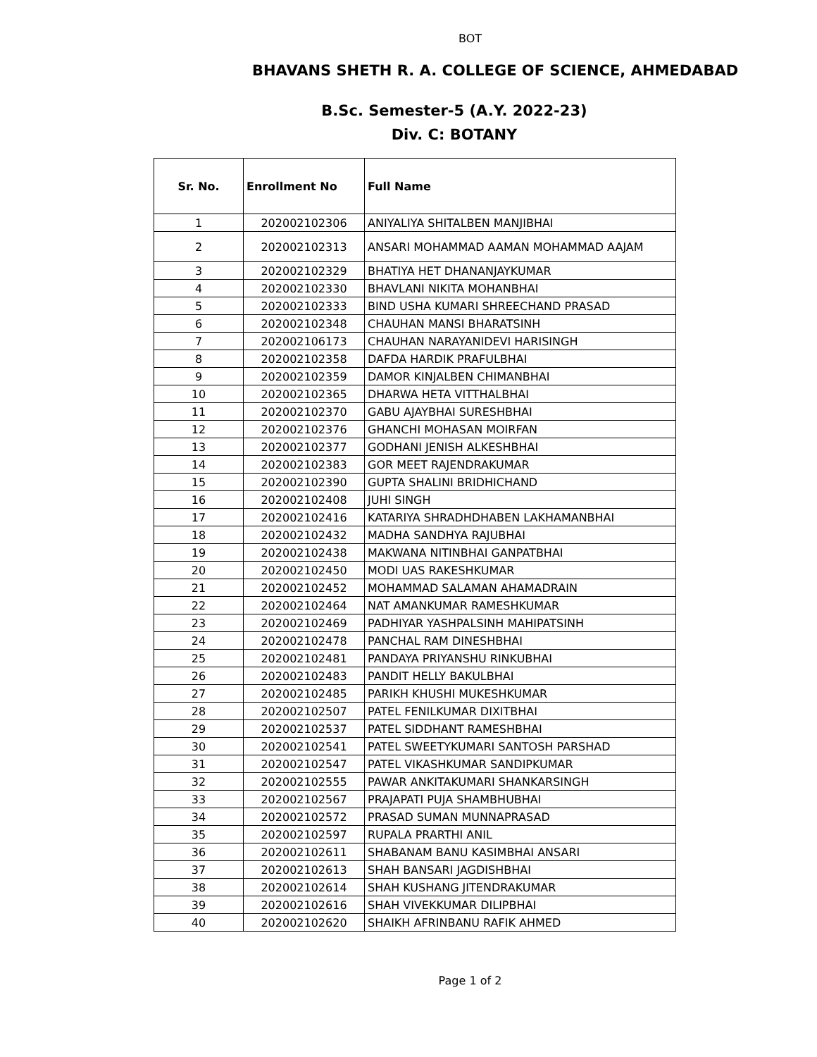BOT
BHAVANS SHETH R. A. COLLEGE OF SCIENCE, AHMEDABAD
B.Sc. Semester-5 (A.Y. 2022-23)
Div. C: BOTANY
| Sr. No. | Enrollment No | Full Name |
| --- | --- | --- |
| 1 | 202002102306 | ANIYALIYA SHITALBEN MANJIBHAI |
| 2 | 202002102313 | ANSARI MOHAMMAD AAMAN MOHAMMAD AAJAM |
| 3 | 202002102329 | BHATIYA HET DHANANJAYKUMAR |
| 4 | 202002102330 | BHAVLANI NIKITA MOHANBHAI |
| 5 | 202002102333 | BIND USHA KUMARI SHREECHAND PRASAD |
| 6 | 202002102348 | CHAUHAN MANSI BHARATSINH |
| 7 | 202002106173 | CHAUHAN NARAYANIDEVI HARISINGH |
| 8 | 202002102358 | DAFDA HARDIK PRAFULBHAI |
| 9 | 202002102359 | DAMOR KINJALBEN CHIMANBHAI |
| 10 | 202002102365 | DHARWA HETA VITTHALBHAI |
| 11 | 202002102370 | GABU AJAYBHAI SURESHBHAI |
| 12 | 202002102376 | GHANCHI MOHASAN MOIRFAN |
| 13 | 202002102377 | GODHANI JENISH ALKESHBHAI |
| 14 | 202002102383 | GOR MEET RAJENDRAKUMAR |
| 15 | 202002102390 | GUPTA SHALINI BRIDHICHAND |
| 16 | 202002102408 | JUHI SINGH |
| 17 | 202002102416 | KATARIYA SHRADHDHABEN LAKHAMANBHAI |
| 18 | 202002102432 | MADHA SANDHYA RAJUBHAI |
| 19 | 202002102438 | MAKWANA NITINBHAI GANPATBHAI |
| 20 | 202002102450 | MODI UAS RAKESHKUMAR |
| 21 | 202002102452 | MOHAMMAD SALAMAN AHAMADRAIN |
| 22 | 202002102464 | NAT AMANKUMAR RAMESHKUMAR |
| 23 | 202002102469 | PADHIYAR YASHPALSINH MAHIPATSINH |
| 24 | 202002102478 | PANCHAL RAM DINESHBHAI |
| 25 | 202002102481 | PANDAYA PRIYANSHU RINKUBHAI |
| 26 | 202002102483 | PANDIT HELLY BAKULBHAI |
| 27 | 202002102485 | PARIKH KHUSHI MUKESHKUMAR |
| 28 | 202002102507 | PATEL FENILKUMAR DIXITBHAI |
| 29 | 202002102537 | PATEL SIDDHANT RAMESHBHAI |
| 30 | 202002102541 | PATEL SWEETYKUMARI SANTOSH PARSHAD |
| 31 | 202002102547 | PATEL VIKASHKUMAR SANDIPKUMAR |
| 32 | 202002102555 | PAWAR ANKITAKUMARI SHANKARSINGH |
| 33 | 202002102567 | PRAJAPATI PUJA SHAMBHUBHAI |
| 34 | 202002102572 | PRASAD SUMAN MUNNAPRASAD |
| 35 | 202002102597 | RUPALA PRARTHI ANIL |
| 36 | 202002102611 | SHABANAM BANU KASIMBHAI ANSARI |
| 37 | 202002102613 | SHAH BANSARI JAGDISHBHAI |
| 38 | 202002102614 | SHAH KUSHANG JITENDRAKUMAR |
| 39 | 202002102616 | SHAH VIVEKKUMAR DILIPBHAI |
| 40 | 202002102620 | SHAIKH AFRINBANU RAFIK AHMED |
Page 1 of 2